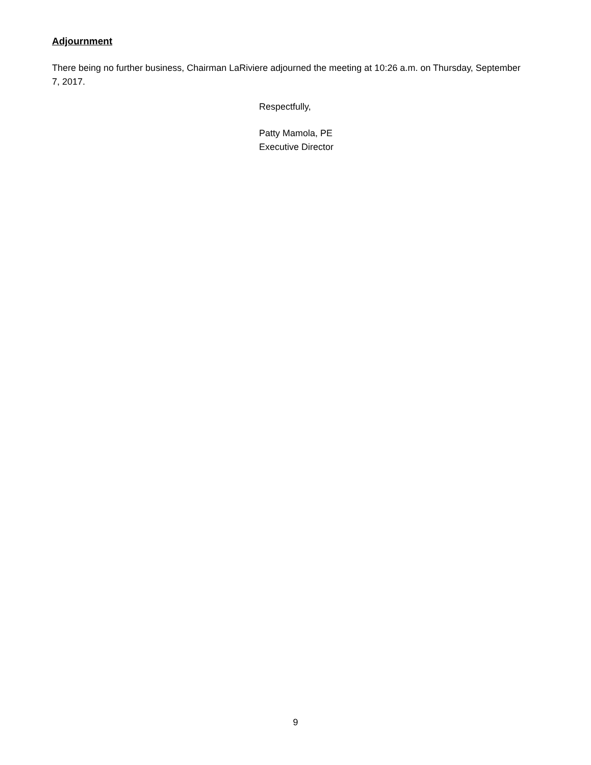Adjournment
There being no further business, Chairman LaRiviere adjourned the meeting at 10:26 a.m. on Thursday, September 7, 2017.
Respectfully,
Patty Mamola, PE
Executive Director
9